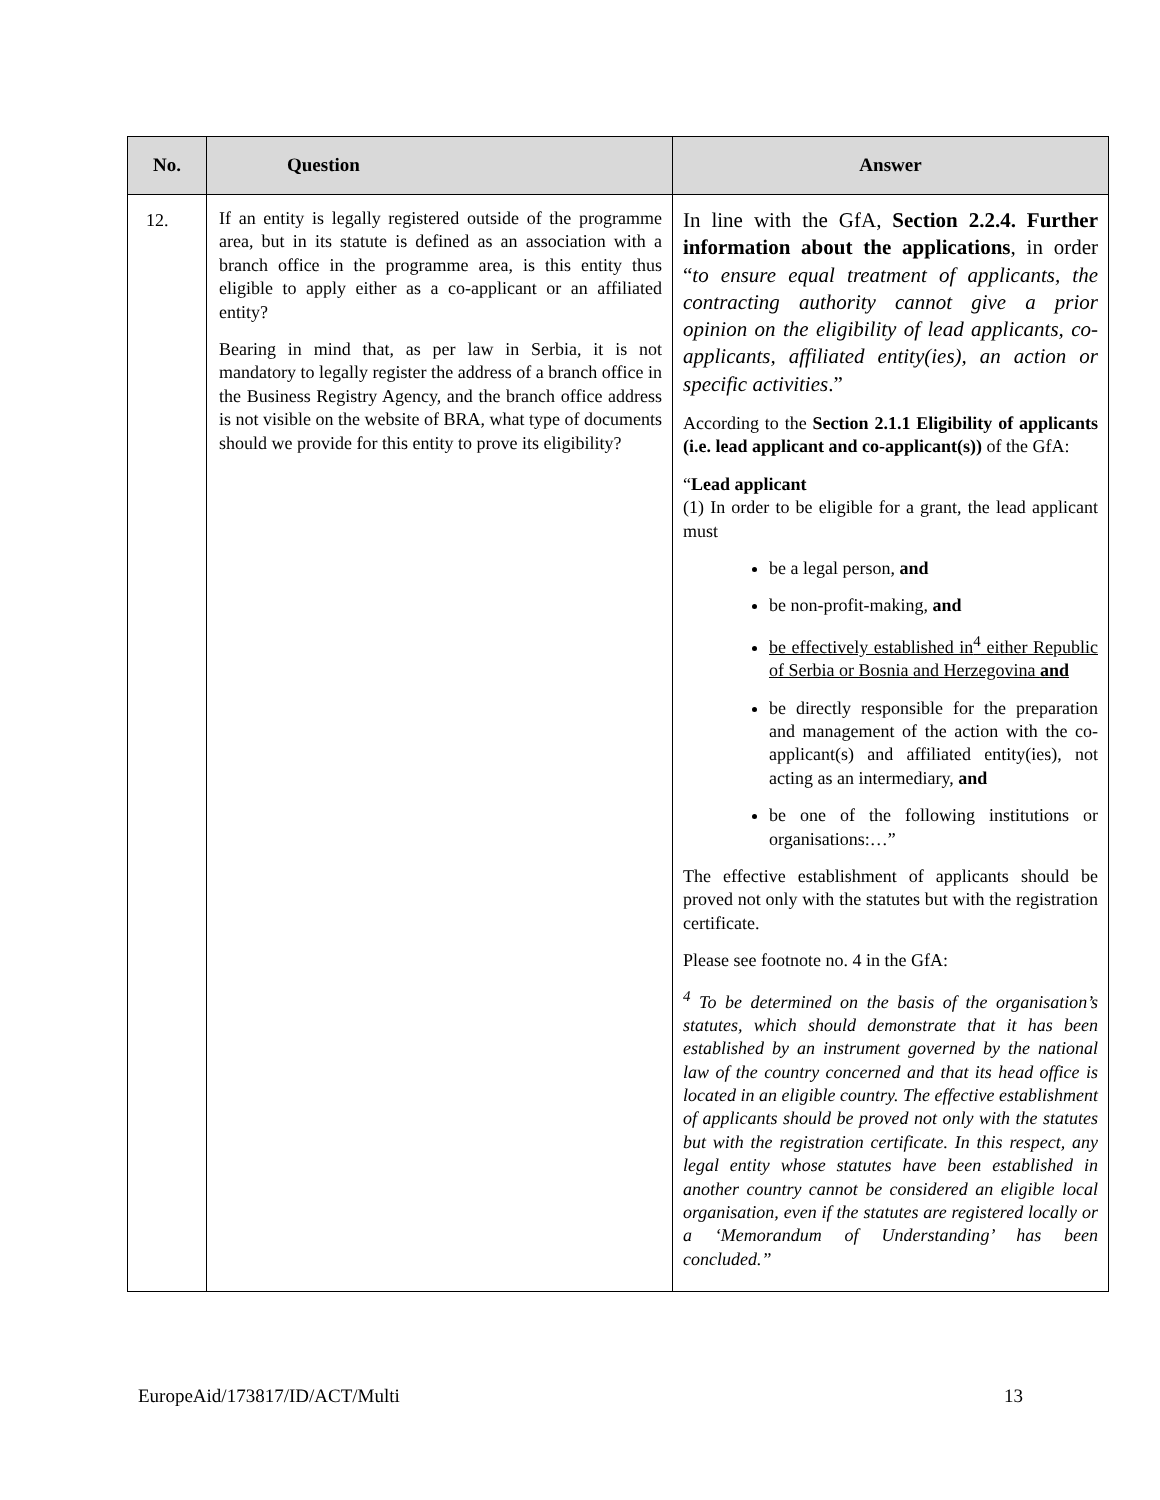| No. | Question | Answer |
| --- | --- | --- |
| 12. | If an entity is legally registered outside of the programme area, but in its statute is defined as an association with a branch office in the programme area, is this entity thus eligible to apply either as a co-applicant or an affiliated entity? Bearing in mind that, as per law in Serbia, it is not mandatory to legally register the address of a branch office in the Business Registry Agency, and the branch office address is not visible on the website of BRA, what type of documents should we provide for this entity to prove its eligibility? | In line with the GfA, Section 2.2.4. Further information about the applications , in order “ to ensure equal treatment of applicants, the contracting authority cannot give a prior opinion on the eligibility of lead applicants, co-applicants, affiliated entity(ies), an action or specific activities .” According to the Section 2.1.1 Eligibility of applicants (i.e. lead applicant and co-applicant(s)) of the GfA: “ Lead applicant (1) In order to be eligible for a grant, the lead applicant must be a legal person, and be non-profit-making, and be effectively established in<sup>4</sup> either Republic of Serbia or Bosnia and Herzegovina and be directly responsible for the preparation and management of the action with the co-applicant(s) and affiliated entity(ies), not acting as an intermediary, and be one of the following institutions or organisations:…” The effective establishment of applicants should be proved not only with the statutes but with the registration certificate. Please see footnote no. 4 in the GfA: <sup>4</sup> To be determined on the basis of the organisation’s statutes, which should demonstrate that it has been established by an instrument governed by the national law of the country concerned and that its head office is located in an eligible country. The effective establishment of applicants should be proved not only with the statutes but with the registration certificate. In this respect, any legal entity whose statutes have been established in another country cannot be considered an eligible local organisation, even if the statutes are registered locally or a ‘Memorandum of Understanding’ has been concluded.” |
EuropeAid/173817/ID/ACT/Multi 13